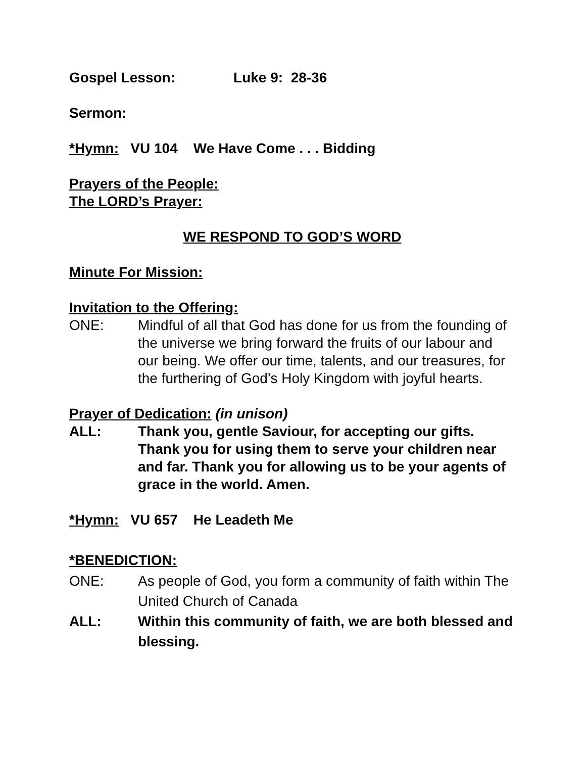Gospel Lesson: Luke 9: 28-36
Sermon:
*Hymn: VU 104 We Have Come . . . Bidding
Prayers of the People:
The LORD’s Prayer:
WE RESPOND TO GOD’S WORD
Minute For Mission:
Invitation to the Offering:
ONE: Mindful of all that God has done for us from the founding of the universe we bring forward the fruits of our labour and our being. We offer our time, talents, and our treasures, for the furthering of God’s Holy Kingdom with joyful hearts.
Prayer of Dedication: (in unison)
ALL: Thank you, gentle Saviour, for accepting our gifts. Thank you for using them to serve your children near and far. Thank you for allowing us to be your agents of grace in the world. Amen.
*Hymn: VU 657 He Leadeth Me
*BENEDICTION:
ONE: As people of God, you form a community of faith within The United Church of Canada
ALL: Within this community of faith, we are both blessed and blessing.